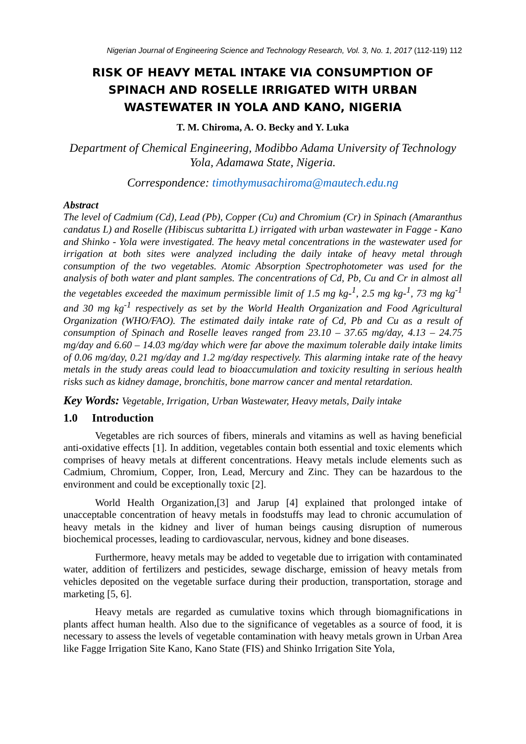Nigerian Journal of Engineering Science and Technology Research, Vol. 3, No. 1, 2017 (112-119) 112
RISK OF HEAVY METAL INTAKE VIA CONSUMPTION OF SPINACH AND ROSELLE IRRIGATED WITH URBAN WASTEWATER IN YOLA AND KANO, NIGERIA
T. M. Chiroma, A. O. Becky and Y. Luka
Department of Chemical Engineering, Modibbo Adama University of Technology Yola, Adamawa State, Nigeria.
Correspondence: timothymusachiroma@mautech.edu.ng
Abstract
The level of Cadmium (Cd), Lead (Pb), Copper (Cu) and Chromium (Cr) in Spinach (Amaranthus candatus L) and Roselle (Hibiscus subtaritta L) irrigated with urban wastewater in Fagge - Kano and Shinko - Yola were investigated. The heavy metal concentrations in the wastewater used for irrigation at both sites were analyzed including the daily intake of heavy metal through consumption of the two vegetables. Atomic Absorption Spectrophotometer was used for the analysis of both water and plant samples. The concentrations of Cd, Pb, Cu and Cr in almost all the vegetables exceeded the maximum permissible limit of 1.5 mg kg-<sup>1</sup>, 2.5 mg kg-<sup>1</sup>, 73 mg kg<sup>-1</sup> and 30 mg kg<sup>-1</sup> respectively as set by the World Health Organization and Food Agricultural Organization (WHO/FAO). The estimated daily intake rate of Cd, Pb and Cu as a result of consumption of Spinach and Roselle leaves ranged from 23.10 – 37.65 mg/day, 4.13 – 24.75 mg/day and 6.60 – 14.03 mg/day which were far above the maximum tolerable daily intake limits of 0.06 mg/day, 0.21 mg/day and 1.2 mg/day respectively. This alarming intake rate of the heavy metals in the study areas could lead to bioaccumulation and toxicity resulting in serious health risks such as kidney damage, bronchitis, bone marrow cancer and mental retardation.
Key Words: Vegetable, Irrigation, Urban Wastewater, Heavy metals, Daily intake
1.0 Introduction
Vegetables are rich sources of fibers, minerals and vitamins as well as having beneficial anti-oxidative effects [1]. In addition, vegetables contain both essential and toxic elements which comprises of heavy metals at different concentrations. Heavy metals include elements such as Cadmium, Chromium, Copper, Iron, Lead, Mercury and Zinc. They can be hazardous to the environment and could be exceptionally toxic [2].
World Health Organization,[3] and Jarup [4] explained that prolonged intake of unacceptable concentration of heavy metals in foodstuffs may lead to chronic accumulation of heavy metals in the kidney and liver of human beings causing disruption of numerous biochemical processes, leading to cardiovascular, nervous, kidney and bone diseases.
Furthermore, heavy metals may be added to vegetable due to irrigation with contaminated water, addition of fertilizers and pesticides, sewage discharge, emission of heavy metals from vehicles deposited on the vegetable surface during their production, transportation, storage and marketing [5, 6].
Heavy metals are regarded as cumulative toxins which through biomagnifications in plants affect human health. Also due to the significance of vegetables as a source of food, it is necessary to assess the levels of vegetable contamination with heavy metals grown in Urban Area like Fagge Irrigation Site Kano, Kano State (FIS) and Shinko Irrigation Site Yola,